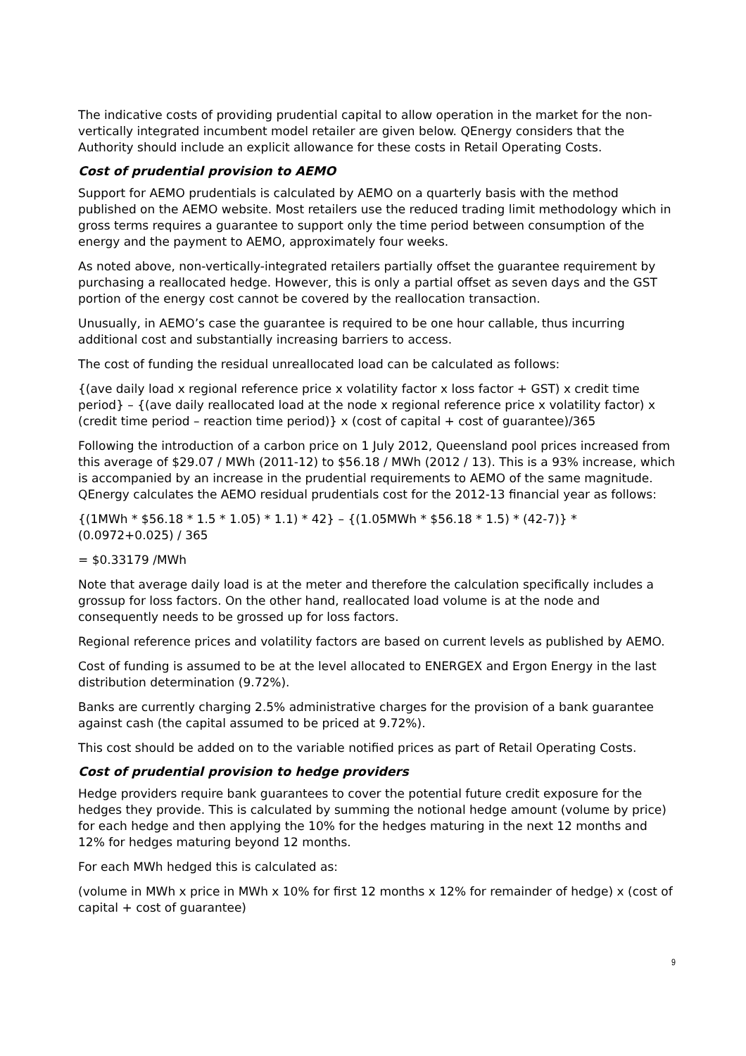The indicative costs of providing prudential capital to allow operation in the market for the non-vertically integrated incumbent model retailer are given below. QEnergy considers that the Authority should include an explicit allowance for these costs in Retail Operating Costs.
Cost of prudential provision to AEMO
Support for AEMO prudentials is calculated by AEMO on a quarterly basis with the method published on the AEMO website. Most retailers use the reduced trading limit methodology which in gross terms requires a guarantee to support only the time period between consumption of the energy and the payment to AEMO, approximately four weeks.
As noted above, non-vertically-integrated retailers partially offset the guarantee requirement by purchasing a reallocated hedge. However, this is only a partial offset as seven days and the GST portion of the energy cost cannot be covered by the reallocation transaction.
Unusually, in AEMO’s case the guarantee is required to be one hour callable, thus incurring additional cost and substantially increasing barriers to access.
The cost of funding the residual unreallocated load can be calculated as follows:
{(ave daily load x regional reference price x volatility factor x loss factor + GST) x credit time period} – {(ave daily reallocated load at the node x regional reference price x volatility factor) x (credit time period – reaction time period)} x (cost of capital + cost of guarantee)/365
Following the introduction of a carbon price on 1 July 2012, Queensland pool prices increased from this average of $29.07 / MWh (2011-12) to $56.18 / MWh (2012 / 13). This is a 93% increase, which is accompanied by an increase in the prudential requirements to AEMO of the same magnitude. QEnergy calculates the AEMO residual prudentials cost for the 2012-13 financial year as follows:
{(1MWh * $56.18 * 1.5 * 1.05) * 1.1) * 42} – {(1.05MWh * $56.18 * 1.5) * (42-7)} * (0.0972+0.025) / 365
= $0.33179 /MWh
Note that average daily load is at the meter and therefore the calculation specifically includes a grossup for loss factors. On the other hand, reallocated load volume is at the node and consequently needs to be grossed up for loss factors.
Regional reference prices and volatility factors are based on current levels as published by AEMO.
Cost of funding is assumed to be at the level allocated to ENERGEX and Ergon Energy in the last distribution determination (9.72%).
Banks are currently charging 2.5% administrative charges for the provision of a bank guarantee against cash (the capital assumed to be priced at 9.72%).
This cost should be added on to the variable notified prices as part of Retail Operating Costs.
Cost of prudential provision to hedge providers
Hedge providers require bank guarantees to cover the potential future credit exposure for the hedges they provide. This is calculated by summing the notional hedge amount (volume by price) for each hedge and then applying the 10% for the hedges maturing in the next 12 months and 12% for hedges maturing beyond 12 months.
For each MWh hedged this is calculated as:
(volume in MWh x price in MWh x 10% for first 12 months x 12% for remainder of hedge) x (cost of capital + cost of guarantee)
9